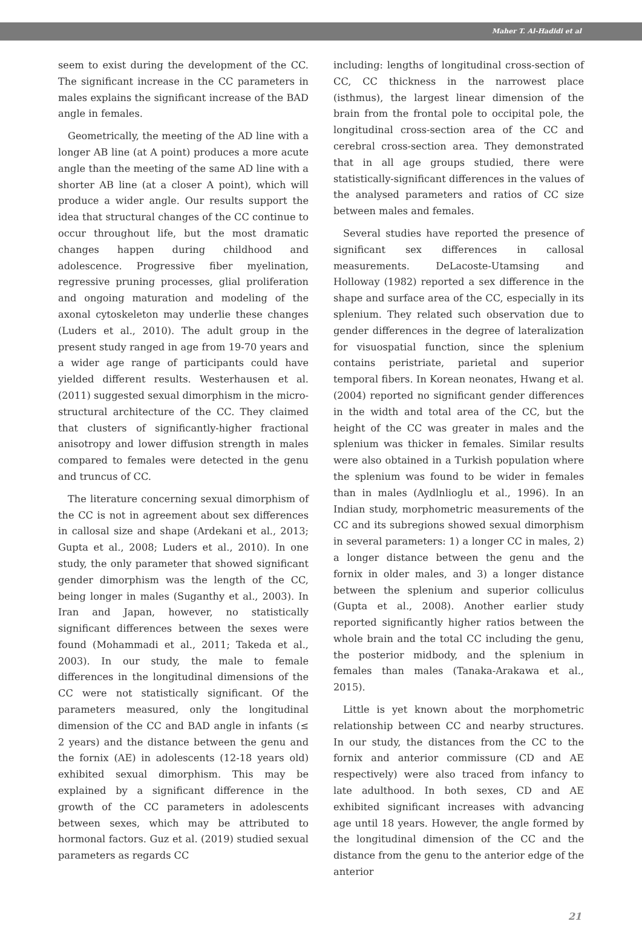Maher T. Al-Hadidi et al
seem to exist during the development of the CC. The significant increase in the CC parameters in males explains the significant increase of the BAD angle in females.
Geometrically, the meeting of the AD line with a longer AB line (at A point) produces a more acute angle than the meeting of the same AD line with a shorter AB line (at a closer A point), which will produce a wider angle. Our results support the idea that structural changes of the CC continue to occur throughout life, but the most dramatic changes happen during childhood and adolescence. Progressive fiber myelination, regressive pruning processes, glial proliferation and ongoing maturation and modeling of the axonal cytoskeleton may underlie these changes (Luders et al., 2010). The adult group in the present study ranged in age from 19-70 years and a wider age range of participants could have yielded different results. Westerhausen et al. (2011) suggested sexual dimorphism in the micro-structural architecture of the CC. They claimed that clusters of significantly-higher fractional anisotropy and lower diffusion strength in males compared to females were detected in the genu and truncus of CC.
The literature concerning sexual dimorphism of the CC is not in agreement about sex differences in callosal size and shape (Ardekani et al., 2013; Gupta et al., 2008; Luders et al., 2010). In one study, the only parameter that showed significant gender dimorphism was the length of the CC, being longer in males (Suganthy et al., 2003). In Iran and Japan, however, no statistically significant differences between the sexes were found (Mohammadi et al., 2011; Takeda et al., 2003). In our study, the male to female differences in the longitudinal dimensions of the CC were not statistically significant. Of the parameters measured, only the longitudinal dimension of the CC and BAD angle in infants (≤ 2 years) and the distance between the genu and the fornix (AE) in adolescents (12-18 years old) exhibited sexual dimorphism. This may be explained by a significant difference in the growth of the CC parameters in adolescents between sexes, which may be attributed to hormonal factors. Guz et al. (2019) studied sexual parameters as regards CC
including: lengths of longitudinal cross-section of CC, CC thickness in the narrowest place (isthmus), the largest linear dimension of the brain from the frontal pole to occipital pole, the longitudinal cross-section area of the CC and cerebral cross-section area. They demonstrated that in all age groups studied, there were statistically-significant differences in the values of the analysed parameters and ratios of CC size between males and females.
Several studies have reported the presence of significant sex differences in callosal measurements. DeLacoste-Utamsing and Holloway (1982) reported a sex difference in the shape and surface area of the CC, especially in its splenium. They related such observation due to gender differences in the degree of lateralization for visuospatial function, since the splenium contains peristriate, parietal and superior temporal fibers. In Korean neonates, Hwang et al. (2004) reported no significant gender differences in the width and total area of the CC, but the height of the CC was greater in males and the splenium was thicker in females. Similar results were also obtained in a Turkish population where the splenium was found to be wider in females than in males (Aydlnlioglu et al., 1996). In an Indian study, morphometric measurements of the CC and its subregions showed sexual dimorphism in several parameters: 1) a longer CC in males, 2) a longer distance between the genu and the fornix in older males, and 3) a longer distance between the splenium and superior colliculus (Gupta et al., 2008). Another earlier study reported significantly higher ratios between the whole brain and the total CC including the genu, the posterior midbody, and the splenium in females than males (Tanaka-Arakawa et al., 2015).
Little is yet known about the morphometric relationship between CC and nearby structures. In our study, the distances from the CC to the fornix and anterior commissure (CD and AE respectively) were also traced from infancy to late adulthood. In both sexes, CD and AE exhibited significant increases with advancing age until 18 years. However, the angle formed by the longitudinal dimension of the CC and the distance from the genu to the anterior edge of the anterior
21